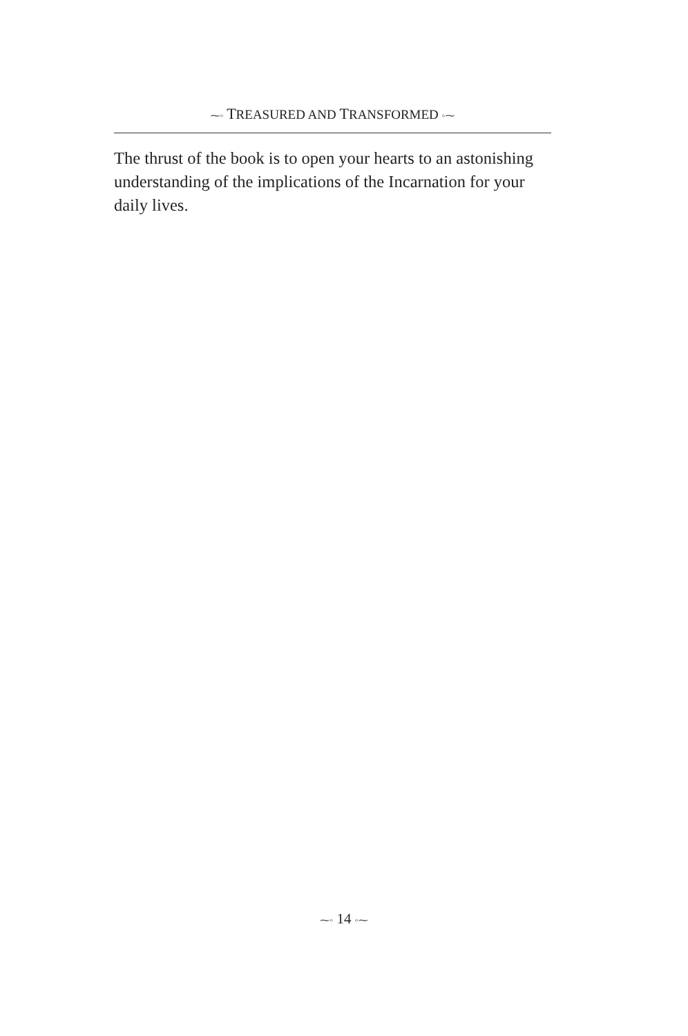⁓◦ TREASURED AND TRANSFORMED ◦⁓
The thrust of the book is to open your hearts to an astonishing understanding of the implications of the Incarnation for your daily lives.
⁓◦ 14 ◦⁓